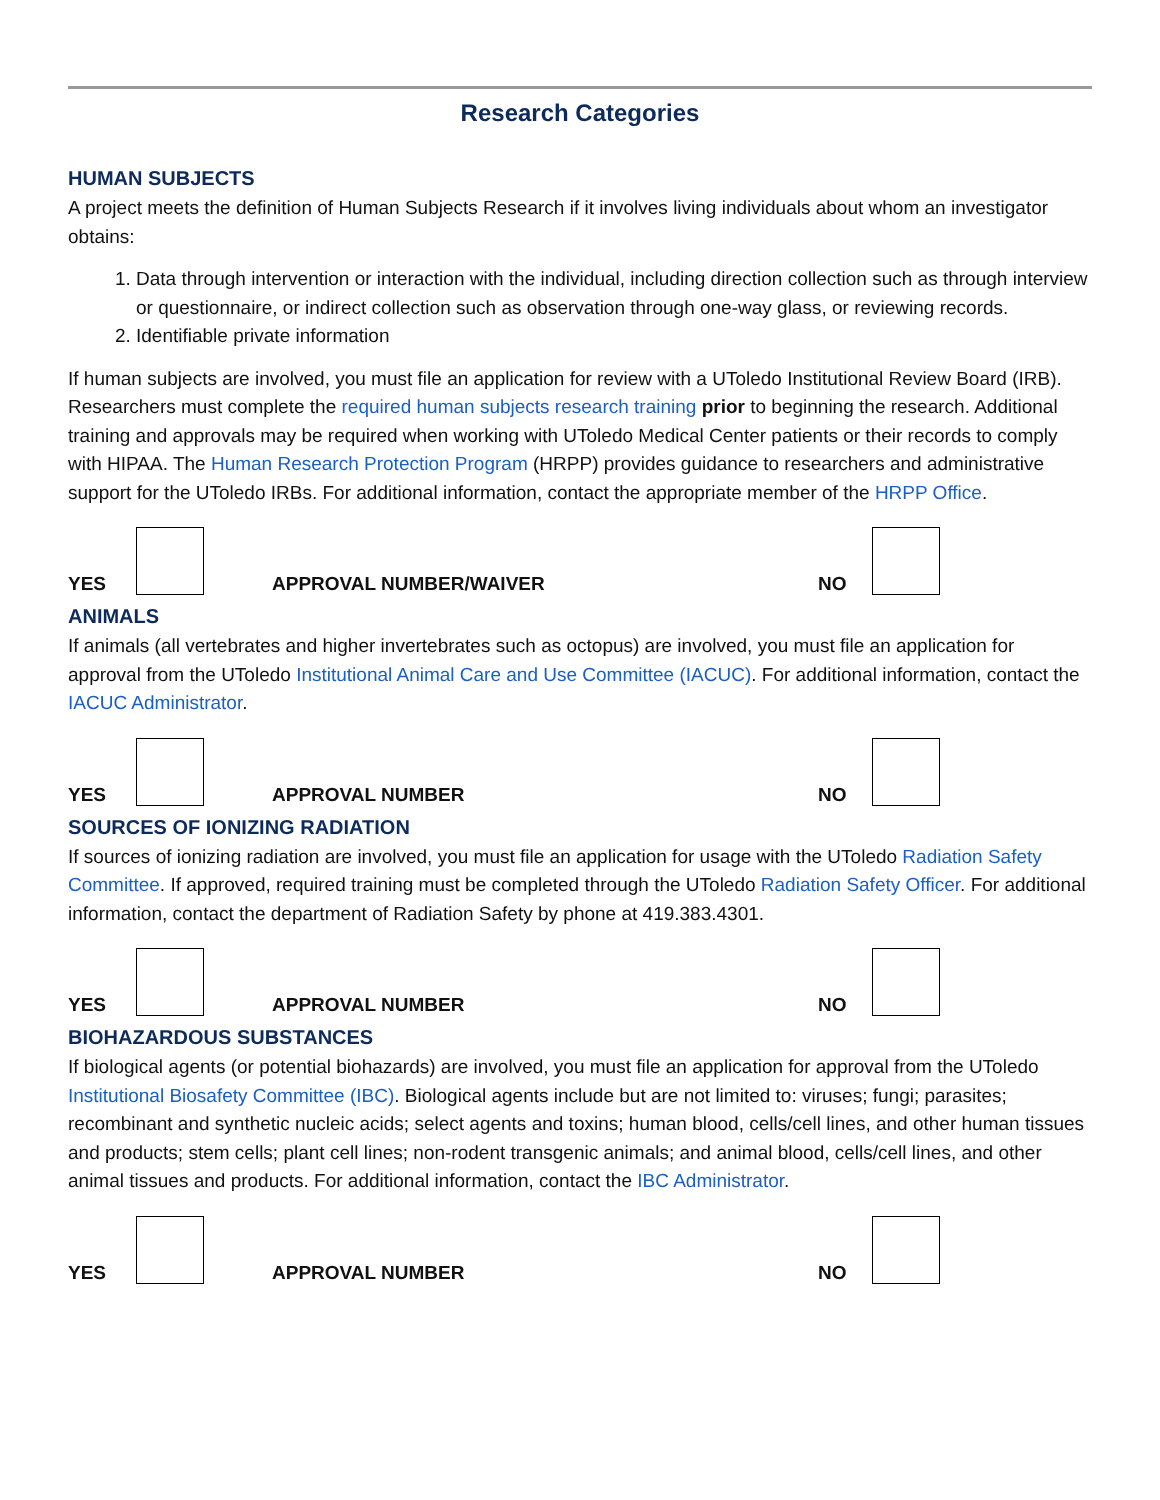Research Categories
HUMAN SUBJECTS
A project meets the definition of Human Subjects Research if it involves living individuals about whom an investigator obtains:
1. Data through intervention or interaction with the individual, including direction collection such as through interview or questionnaire, or indirect collection such as observation through one-way glass, or reviewing records.
2. Identifiable private information
If human subjects are involved, you must file an application for review with a UToledo Institutional Review Board (IRB). Researchers must complete the required human subjects research training prior to beginning the research. Additional training and approvals may be required when working with UToledo Medical Center patients or their records to comply with HIPAA. The Human Research Protection Program (HRPP) provides guidance to researchers and administrative support for the UToledo IRBs. For additional information, contact the appropriate member of the HRPP Office.
YES APPROVAL NUMBER/WAIVER NO
ANIMALS
If animals (all vertebrates and higher invertebrates such as octopus) are involved, you must file an application for approval from the UToledo Institutional Animal Care and Use Committee (IACUC). For additional information, contact the IACUC Administrator.
YES APPROVAL NUMBER NO
SOURCES OF IONIZING RADIATION
If sources of ionizing radiation are involved, you must file an application for usage with the UToledo Radiation Safety Committee. If approved, required training must be completed through the UToledo Radiation Safety Officer. For additional information, contact the department of Radiation Safety by phone at 419.383.4301.
YES APPROVAL NUMBER NO
BIOHAZARDOUS SUBSTANCES
If biological agents (or potential biohazards) are involved, you must file an application for approval from the UToledo Institutional Biosafety Committee (IBC). Biological agents include but are not limited to: viruses; fungi; parasites; recombinant and synthetic nucleic acids; select agents and toxins; human blood, cells/cell lines, and other human tissues and products; stem cells; plant cell lines; non-rodent transgenic animals; and animal blood, cells/cell lines, and other animal tissues and products. For additional information, contact the IBC Administrator.
YES APPROVAL NUMBER NO